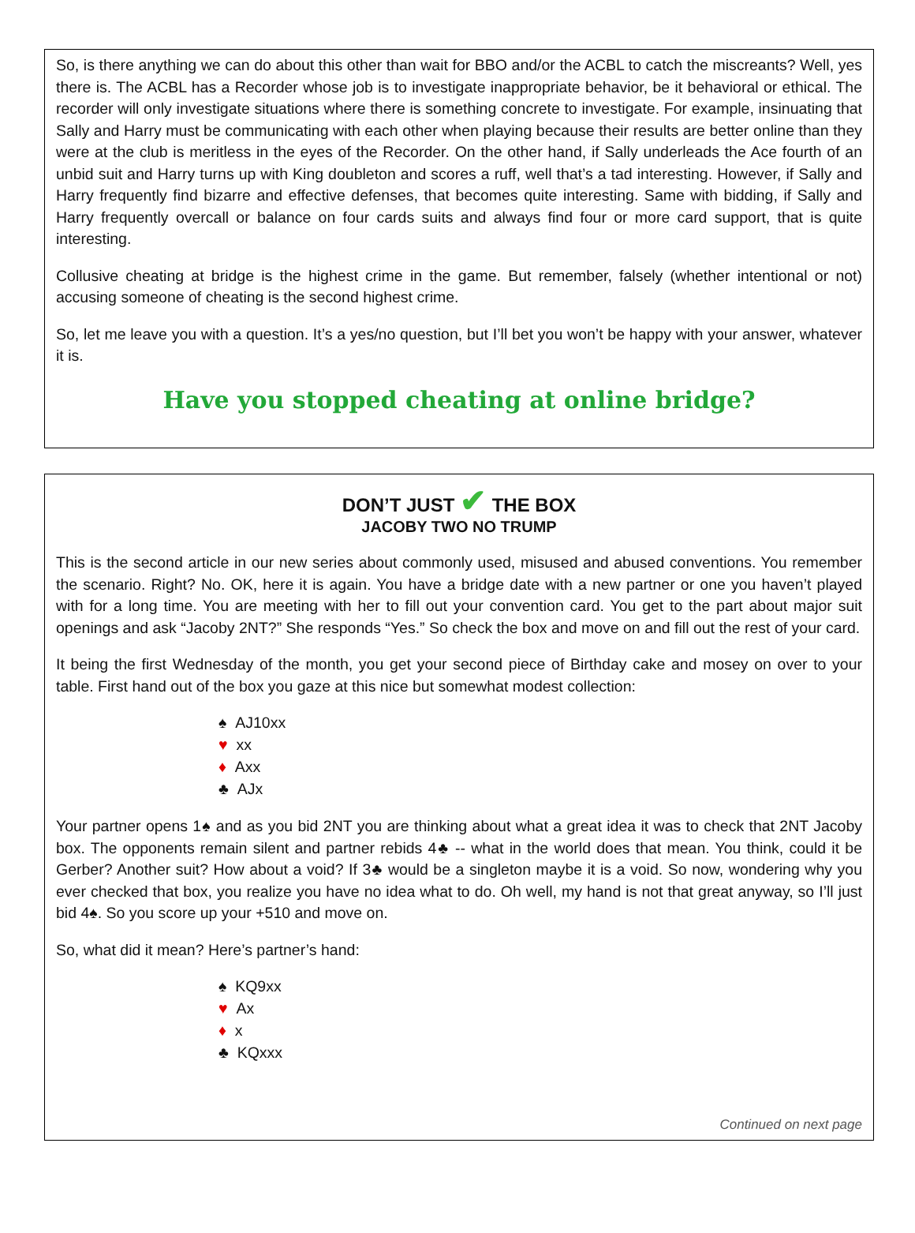So, is there anything we can do about this other than wait for BBO and/or the ACBL to catch the miscreants? Well, yes there is. The ACBL has a Recorder whose job is to investigate inappropriate behavior, be it behavioral or ethical. The recorder will only investigate situations where there is something concrete to investigate. For example, insinuating that Sally and Harry must be communicating with each other when playing because their results are better online than they were at the club is meritless in the eyes of the Recorder. On the other hand, if Sally underleads the Ace fourth of an unbid suit and Harry turns up with King doubleton and scores a ruff, well that’s a tad interesting. However, if Sally and Harry frequently find bizarre and effective defenses, that becomes quite interesting. Same with bidding, if Sally and Harry frequently overcall or balance on four cards suits and always find four or more card support, that is quite interesting.
Collusive cheating at bridge is the highest crime in the game. But remember, falsely (whether intentional or not) accusing someone of cheating is the second highest crime.
So, let me leave you with a question. It’s a yes/no question, but I’ll bet you won’t be happy with your answer, whatever it is.
Have you stopped cheating at online bridge?
DON’T JUST ✔ THE BOX
JACOBY TWO NO TRUMP
This is the second article in our new series about commonly used, misused and abused conventions. You remember the scenario. Right? No. OK, here it is again. You have a bridge date with a new partner or one you haven’t played with for a long time. You are meeting with her to fill out your convention card. You get to the part about major suit openings and ask “Jacoby 2NT?” She responds “Yes.” So check the box and move on and fill out the rest of your card.
It being the first Wednesday of the month, you get your second piece of Birthday cake and mosey on over to your table. First hand out of the box you gaze at this nice but somewhat modest collection:
♠ AJ10xx
♥ xx
♦ Axx
♣ AJx
Your partner opens 1♠ and as you bid 2NT you are thinking about what a great idea it was to check that 2NT Jacoby box. The opponents remain silent and partner rebids 4♣ -- what in the world does that mean. You think, could it be Gerber? Another suit? How about a void? If 3♣ would be a singleton maybe it is a void. So now, wondering why you ever checked that box, you realize you have no idea what to do. Oh well, my hand is not that great anyway, so I’ll just bid 4♠. So you score up your +510 and move on.
So, what did it mean? Here’s partner’s hand:
♠ KQ9xx
♥ Ax
♦ x
♣ KQxxx
Continued on next page